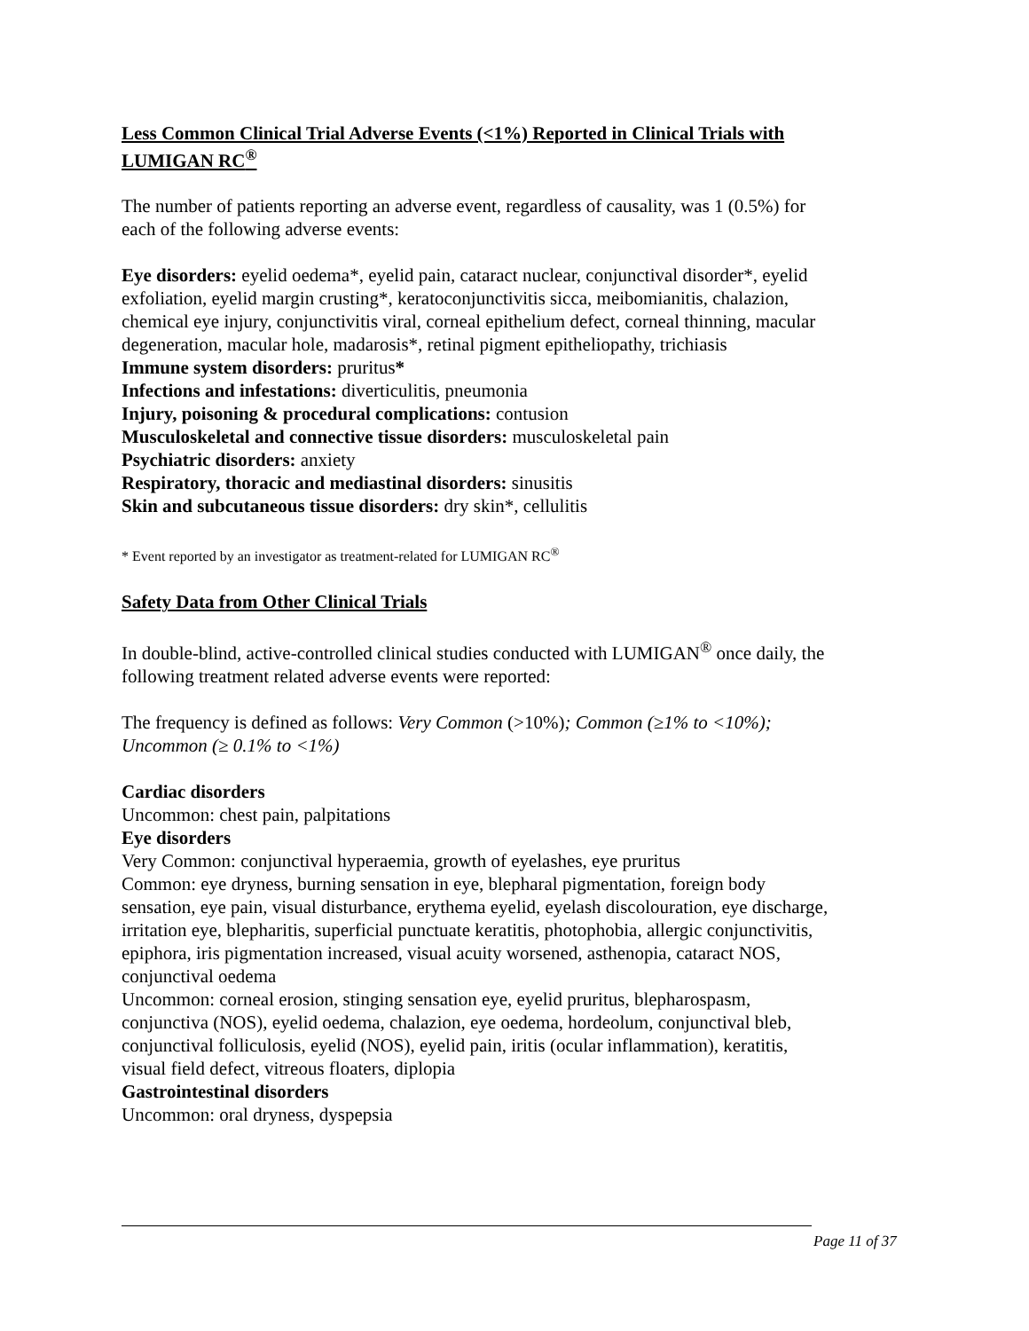Less Common Clinical Trial Adverse Events (<1%) Reported in Clinical Trials with LUMIGAN RC<sup>®</sup>
The number of patients reporting an adverse event, regardless of causality, was 1 (0.5%) for each of the following adverse events:
Eye disorders: eyelid oedema*, eyelid pain, cataract nuclear, conjunctival disorder*, eyelid exfoliation, eyelid margin crusting*, keratoconjunctivitis sicca, meibomianitis, chalazion, chemical eye injury, conjunctivitis viral, corneal epithelium defect, corneal thinning, macular degeneration, macular hole, madarosis*, retinal pigment epitheliopathy, trichiasis
Immune system disorders: pruritus*
Infections and infestations: diverticulitis, pneumonia
Injury, poisoning & procedural complications: contusion
Musculoskeletal and connective tissue disorders: musculoskeletal pain
Psychiatric disorders: anxiety
Respiratory, thoracic and mediastinal disorders: sinusitis
Skin and subcutaneous tissue disorders: dry skin*, cellulitis
* Event reported by an investigator as treatment-related for LUMIGAN RC<sup>®</sup>
Safety Data from Other Clinical Trials
In double-blind, active-controlled clinical studies conducted with LUMIGAN<sup>®</sup> once daily, the following treatment related adverse events were reported:
The frequency is defined as follows: Very Common (>10%); Common (≥1% to <10%); Uncommon (≥ 0.1% to <1%)
Cardiac disorders
Uncommon: chest pain, palpitations
Eye disorders
Very Common: conjunctival hyperaemia, growth of eyelashes, eye pruritus
Common: eye dryness, burning sensation in eye, blepharal pigmentation, foreign body sensation, eye pain, visual disturbance, erythema eyelid, eyelash discolouration, eye discharge, irritation eye, blepharitis, superficial punctuate keratitis, photophobia, allergic conjunctivitis, epiphora, iris pigmentation increased, visual acuity worsened, asthenopia, cataract NOS, conjunctival oedema
Uncommon: corneal erosion, stinging sensation eye, eyelid pruritus, blepharospasm, conjunctiva (NOS), eyelid oedema, chalazion, eye oedema, hordeolum, conjunctival bleb, conjunctival folliculosis, eyelid (NOS), eyelid pain, iritis (ocular inflammation), keratitis, visual field defect, vitreous floaters, diplopia
Gastrointestinal disorders
Uncommon: oral dryness, dyspepsia
Page 11 of 37